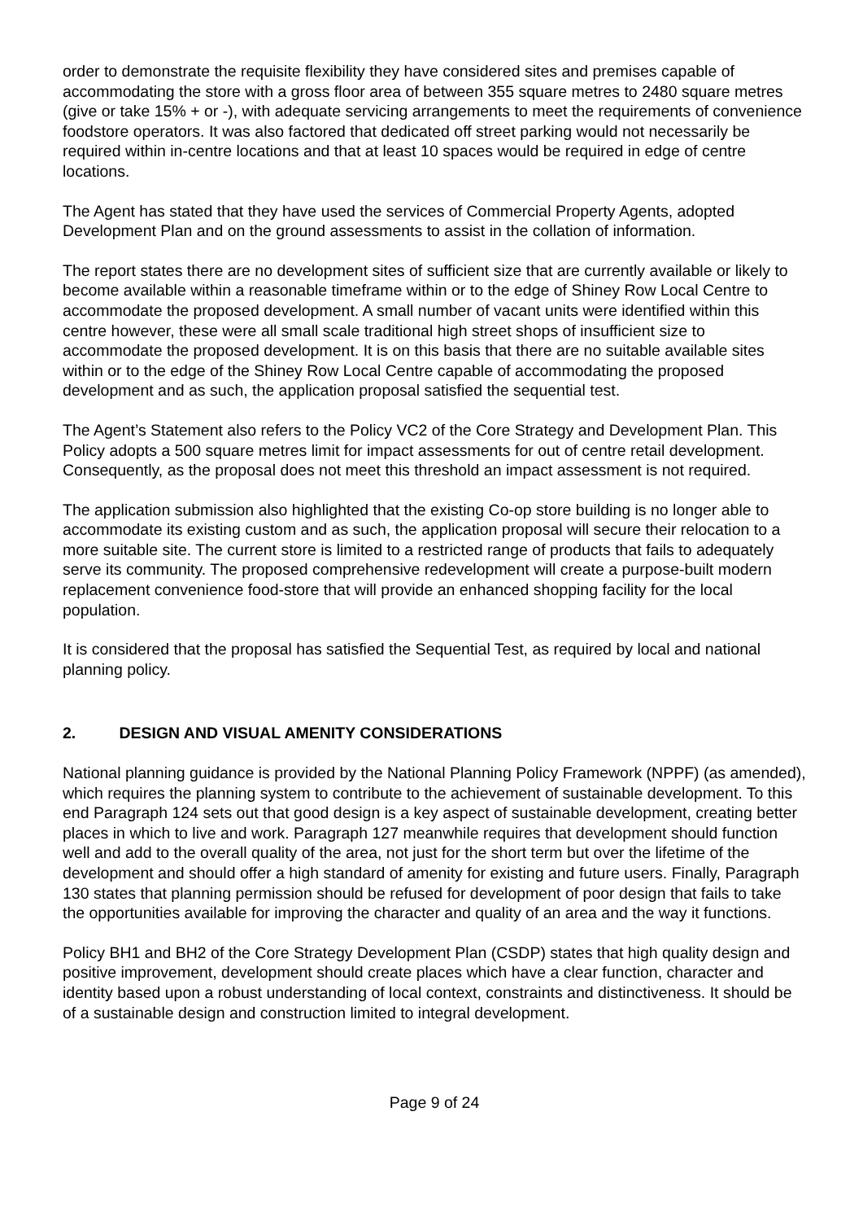order to demonstrate the requisite flexibility they have considered sites and premises capable of accommodating the store with a gross floor area of between 355 square metres to 2480 square metres (give or take 15% + or -), with adequate servicing arrangements to meet the requirements of convenience foodstore operators. It was also factored that dedicated off street parking would not necessarily be required within in-centre locations and that at least 10 spaces would be required in edge of centre locations.
The Agent has stated that they have used the services of Commercial Property Agents, adopted Development Plan and on the ground assessments to assist in the collation of information.
The report states there are no development sites of sufficient size that are currently available or likely to become available within a reasonable timeframe within or to the edge of Shiney Row Local Centre to accommodate the proposed development. A small number of vacant units were identified within this centre however, these were all small scale traditional high street shops of insufficient size to accommodate the proposed development. It is on this basis that there are no suitable available sites within or to the edge of the Shiney Row Local Centre capable of accommodating the proposed development and as such, the application proposal satisfied the sequential test.
The Agent’s Statement also refers to the Policy VC2 of the Core Strategy and Development Plan. This Policy adopts a 500 square metres limit for impact assessments for out of centre retail development. Consequently, as the proposal does not meet this threshold an impact assessment is not required.
The application submission also highlighted that the existing Co-op store building is no longer able to accommodate its existing custom and as such, the application proposal will secure their relocation to a more suitable site. The current store is limited to a restricted range of products that fails to adequately serve its community. The proposed comprehensive redevelopment will create a purpose-built modern replacement convenience food-store that will provide an enhanced shopping facility for the local population.
It is considered that the proposal has satisfied the Sequential Test, as required by local and national planning policy.
2. DESIGN AND VISUAL AMENITY CONSIDERATIONS
National planning guidance is provided by the National Planning Policy Framework (NPPF) (as amended), which requires the planning system to contribute to the achievement of sustainable development. To this end Paragraph 124 sets out that good design is a key aspect of sustainable development, creating better places in which to live and work. Paragraph 127 meanwhile requires that development should function well and add to the overall quality of the area, not just for the short term but over the lifetime of the development and should offer a high standard of amenity for existing and future users. Finally, Paragraph 130 states that planning permission should be refused for development of poor design that fails to take the opportunities available for improving the character and quality of an area and the way it functions.
Policy BH1 and BH2 of the Core Strategy Development Plan (CSDP) states that high quality design and positive improvement, development should create places which have a clear function, character and identity based upon a robust understanding of local context, constraints and distinctiveness. It should be of a sustainable design and construction limited to integral development.
Page 9 of 24